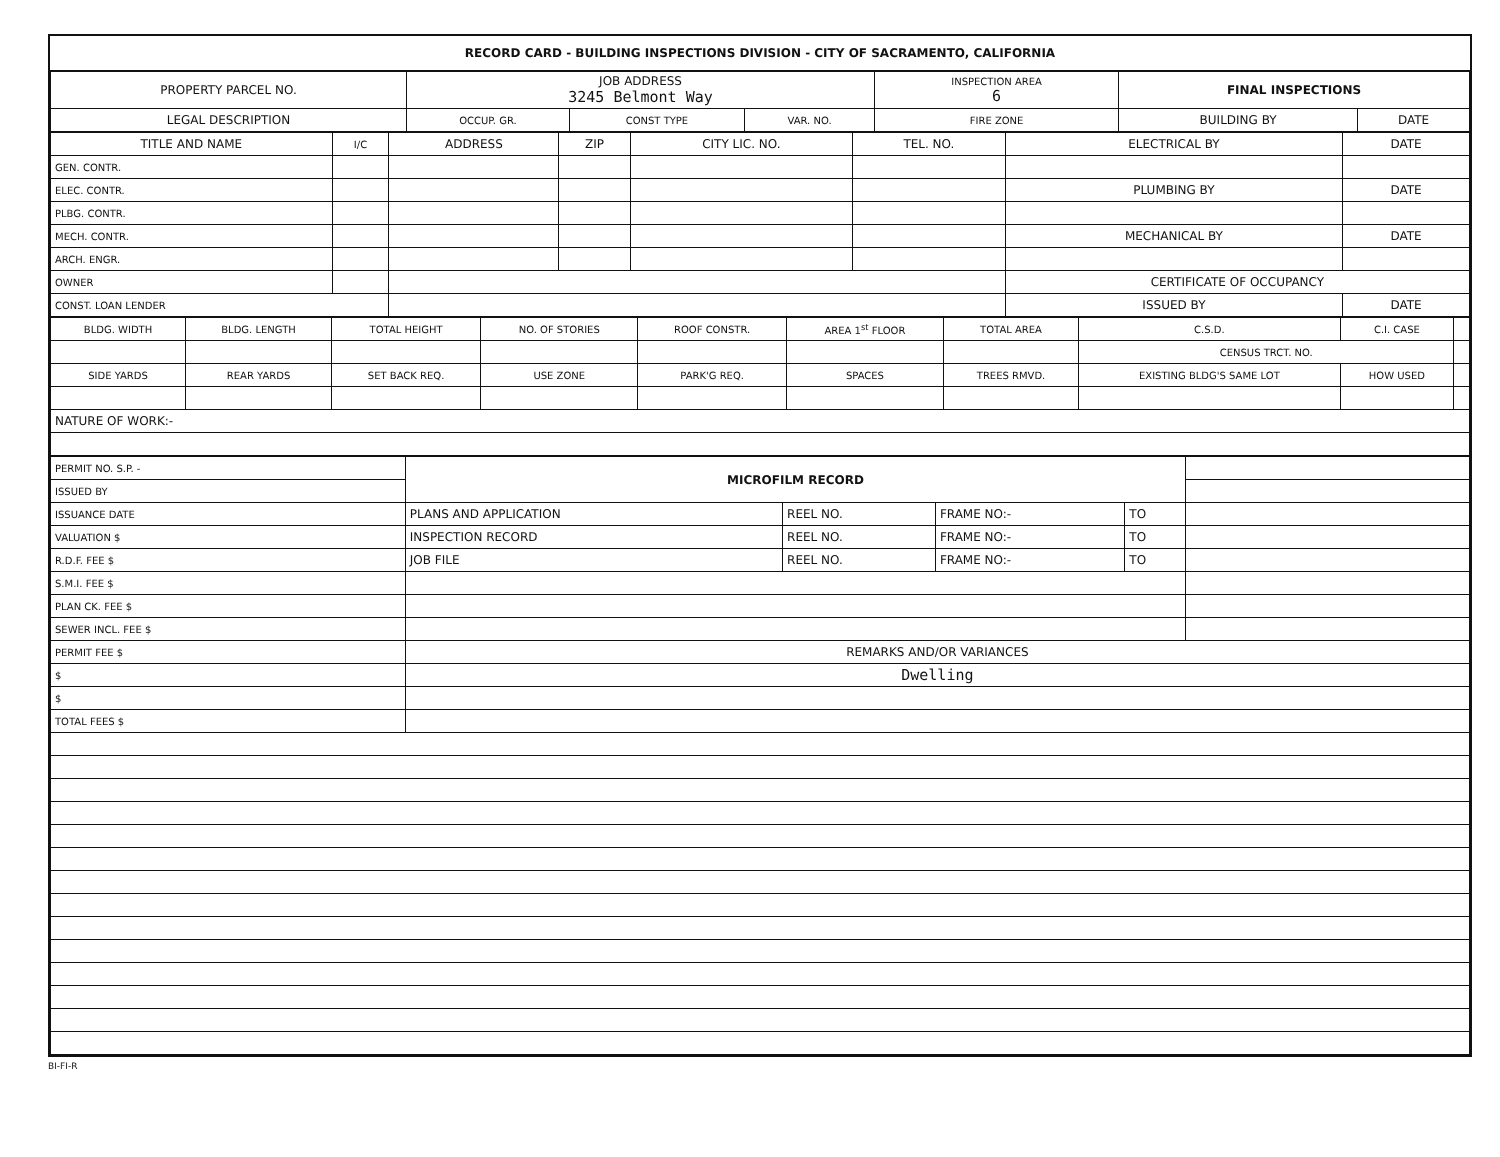RECORD CARD - BUILDING INSPECTIONS DIVISION - CITY OF SACRAMENTO, CALIFORNIA
| PROPERTY PARCEL NO. | JOB ADDRESS 3245 Belmont Way | | | | INSPECTION AREA 6 | FINAL INSPECTIONS | |
| LEGAL DESCRIPTION | | OCCUP. GR. | CONST TYPE | VAR. NO. | FIRE ZONE | BUILDING BY | DATE |
| TITLE AND NAME | I/C | ADDRESS | ZIP | CITY LIC. NO. | TEL. NO. | ELECTRICAL BY | DATE |
| --- | --- | --- | --- | --- | --- | --- | --- |
| GEN. CONTR. | | | | | | | |
| ELEC. CONTR. | | | | | | PLUMBING BY | DATE |
| PLBG. CONTR. | | | | | | | |
| MECH. CONTR. | | | | | | MECHANICAL BY | DATE |
| ARCH. ENGR. | | | | | | | |
| OWNER | | | | | | CERTIFICATE OF OCCUPANCY | |
| CONST. LOAN LENDER | | | | | | ISSUED BY | DATE |
| BLDG. WIDTH | BLDG. LENGTH | TOTAL HEIGHT | NO. OF STORIES | ROOF CONSTR. | AREA 1<sup>st</sup> FLOOR | TOTAL AREA | | C.S.D. | C.I. CASE | |
| | | | | | | | | CENSUS TRCT. NO. | | |
| SIDE YARDS | REAR YARDS | SET BACK REQ. | USE ZONE | PARK'G REQ. | SPACES | TREES RMVD. | EXISTING BLDG'S SAME LOT | | HOW USED | |
| NATURE OF WORK:- | | | | | | | | | | |
| PERMIT NO. S.P. - | MICROFILM RECORD | | | | |
| ISSUED BY | | | | | |
| ISSUANCE DATE | PLANS AND APPLICATION | REEL NO. | FRAME NO:- | TO | |
| VALUATION $ | INSPECTION RECORD | REEL NO. | FRAME NO:- | TO | |
| R.D.F. FEE $ | JOB FILE | REEL NO. | FRAME NO:- | TO | |
| S.M.I. FEE $ | | | | | |
| PLAN CK. FEE $ | | | | | |
| SEWER INCL. FEE $ | | | | | |
| PERMIT FEE $ | REMARKS AND/OR VARIANCES | | | | |
| $ | Dwelling | | | | |
| $ | | | | | |
| TOTAL FEES $ | | | | | |
BI-FI-R